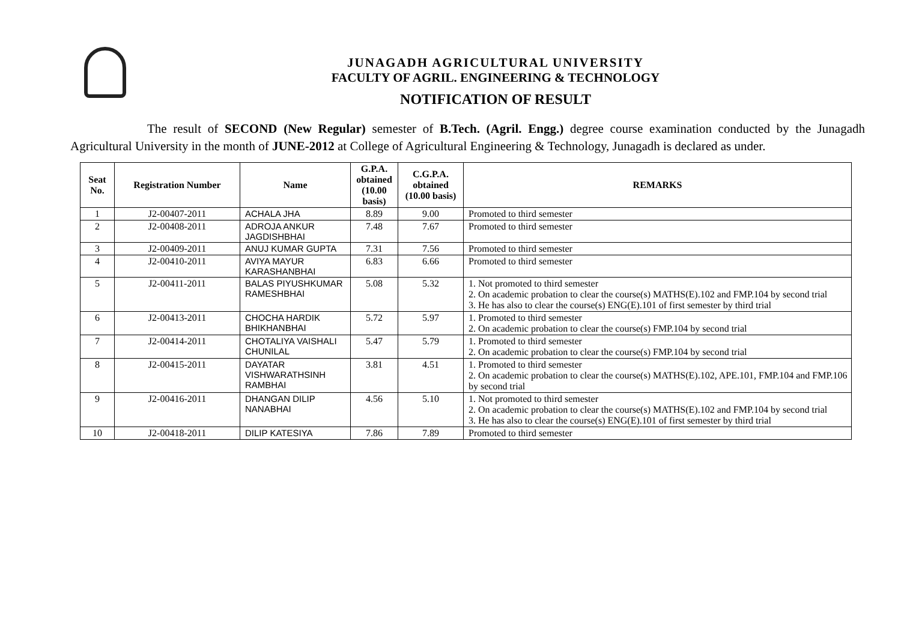JUNAGADH AGRICULTURAL UNIVERSITY
FACULTY OF AGRIL. ENGINEERING & TECHNOLOGY
NOTIFICATION OF RESULT
The result of SECOND (New Regular) semester of B.Tech. (Agril. Engg.) degree course examination conducted by the Junagadh Agricultural University in the month of JUNE-2012 at College of Agricultural Engineering & Technology, Junagadh is declared as under.
| Seat No. | Registration Number | Name | G.P.A. obtained (10.00 basis) | C.G.P.A. obtained (10.00 basis) | REMARKS |
| --- | --- | --- | --- | --- | --- |
| 1 | J2-00407-2011 | ACHALA JHA | 8.89 | 9.00 | Promoted to third semester |
| 2 | J2-00408-2011 | ADROJA ANKUR JAGDISHBHAI | 7.48 | 7.67 | Promoted to third semester |
| 3 | J2-00409-2011 | ANUJ KUMAR GUPTA | 7.31 | 7.56 | Promoted to third semester |
| 4 | J2-00410-2011 | AVIYA MAYUR KARASHANBHAI | 6.83 | 6.66 | Promoted to third semester |
| 5 | J2-00411-2011 | BALAS PIYUSHKUMAR RAMESHBHAI | 5.08 | 5.32 | 1. Not promoted to third semester 2. On academic probation to clear the course(s) MATHS(E).102 and FMP.104 by second trial 3. He has also to clear the course(s) ENG(E).101 of first semester by third trial |
| 6 | J2-00413-2011 | CHOCHA HARDIK BHIKHANBHAI | 5.72 | 5.97 | 1. Promoted to third semester 2. On academic probation to clear the course(s) FMP.104 by second trial |
| 7 | J2-00414-2011 | CHOTALIYA VAISHALI CHUNILAL | 5.47 | 5.79 | 1. Promoted to third semester 2. On academic probation to clear the course(s) FMP.104 by second trial |
| 8 | J2-00415-2011 | DAYATAR VISHWARATHSINH RAMBHAI | 3.81 | 4.51 | 1. Promoted to third semester 2. On academic probation to clear the course(s) MATHS(E).102, APE.101, FMP.104 and FMP.106 by second trial |
| 9 | J2-00416-2011 | DHANGAN DILIP NANABHAI | 4.56 | 5.10 | 1. Not promoted to third semester 2. On academic probation to clear the course(s) MATHS(E).102 and FMP.104 by second trial 3. He has also to clear the course(s) ENG(E).101 of first semester by third trial |
| 10 | J2-00418-2011 | DILIP KATESIYA | 7.86 | 7.89 | Promoted to third semester |